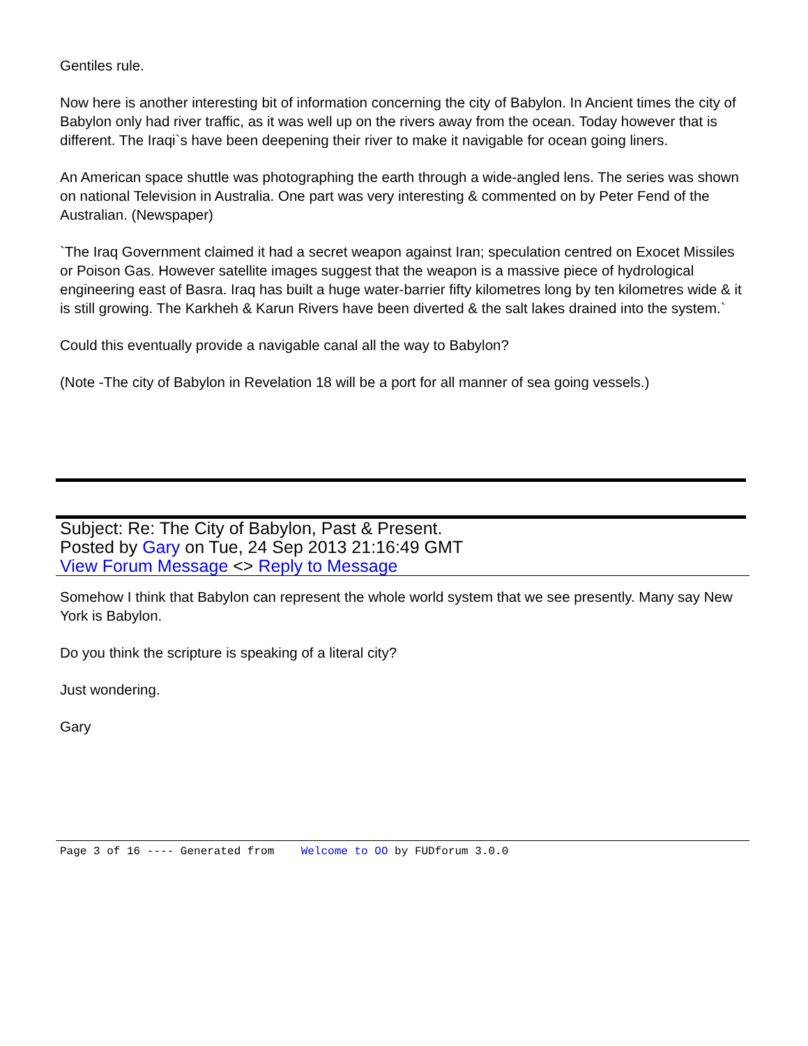Gentiles rule.
Now here is another interesting bit of information concerning the city of Babylon. In Ancient times the city of Babylon only had river traffic, as it was well up on the rivers away from the ocean. Today however that is different. The Iraqi`s have been deepening their river to make it navigable for ocean going liners.
An American space shuttle was photographing the earth through a wide-angled lens. The series was shown on national Television in Australia. One part was very interesting & commented on by Peter Fend of the Australian. (Newspaper)
`The Iraq Government claimed it had a secret weapon against Iran; speculation centred on Exocet Missiles or Poison Gas. However satellite images suggest that the weapon is a massive piece of hydrological engineering east of Basra. Iraq has built a huge water-barrier fifty kilometres long by ten kilometres wide & it is still growing. The Karkheh & Karun Rivers have been diverted & the salt lakes drained into the system.`
Could this eventually provide a navigable canal all the way to Babylon?
(Note -The city of Babylon in Revelation 18 will be a port for all manner of sea going vessels.)
Subject: Re: The City of Babylon, Past & Present.
Posted by Gary on Tue, 24 Sep 2013 21:16:49 GMT
View Forum Message <> Reply to Message
Somehow I think that Babylon can represent the whole world system that we see presently. Many say New York is Babylon.
Do you think the scripture is speaking of a literal city?
Just wondering.
Gary
Page 3 of 16 ---- Generated from Welcome to OO by FUDforum 3.0.0